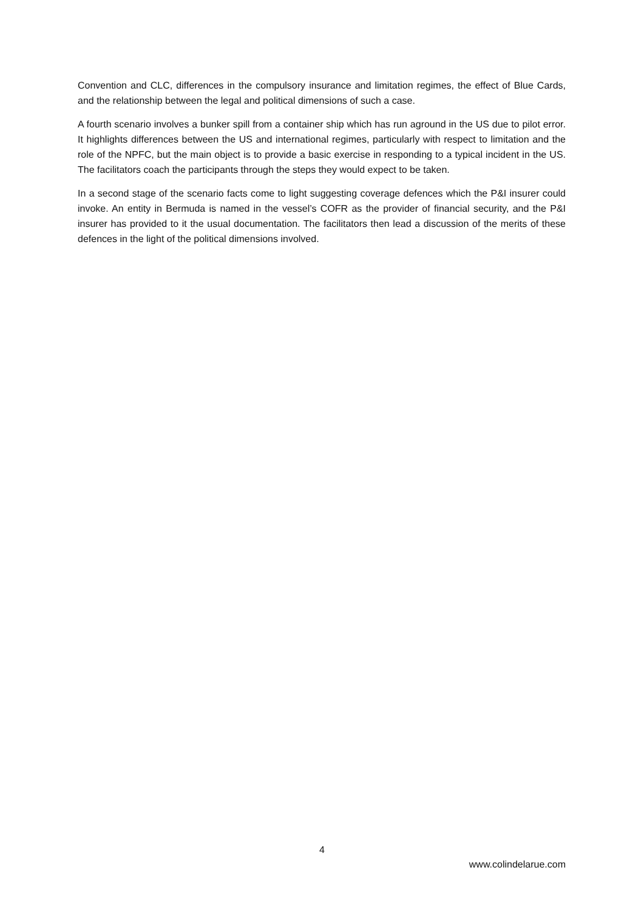Convention and CLC, differences in the compulsory insurance and limitation regimes, the effect of Blue Cards, and the relationship between the legal and political dimensions of such a case.
A fourth scenario involves a bunker spill from a container ship which has run aground in the US due to pilot error. It highlights differences between the US and international regimes, particularly with respect to limitation and the role of the NPFC, but the main object is to provide a basic exercise in responding to a typical incident in the US. The facilitators coach the participants through the steps they would expect to be taken.
In a second stage of the scenario facts come to light suggesting coverage defences which the P&I insurer could invoke. An entity in Bermuda is named in the vessel’s COFR as the provider of financial security, and the P&I insurer has provided to it the usual documentation. The facilitators then lead a discussion of the merits of these defences in the light of the political dimensions involved.
4
www.colindelarue.com